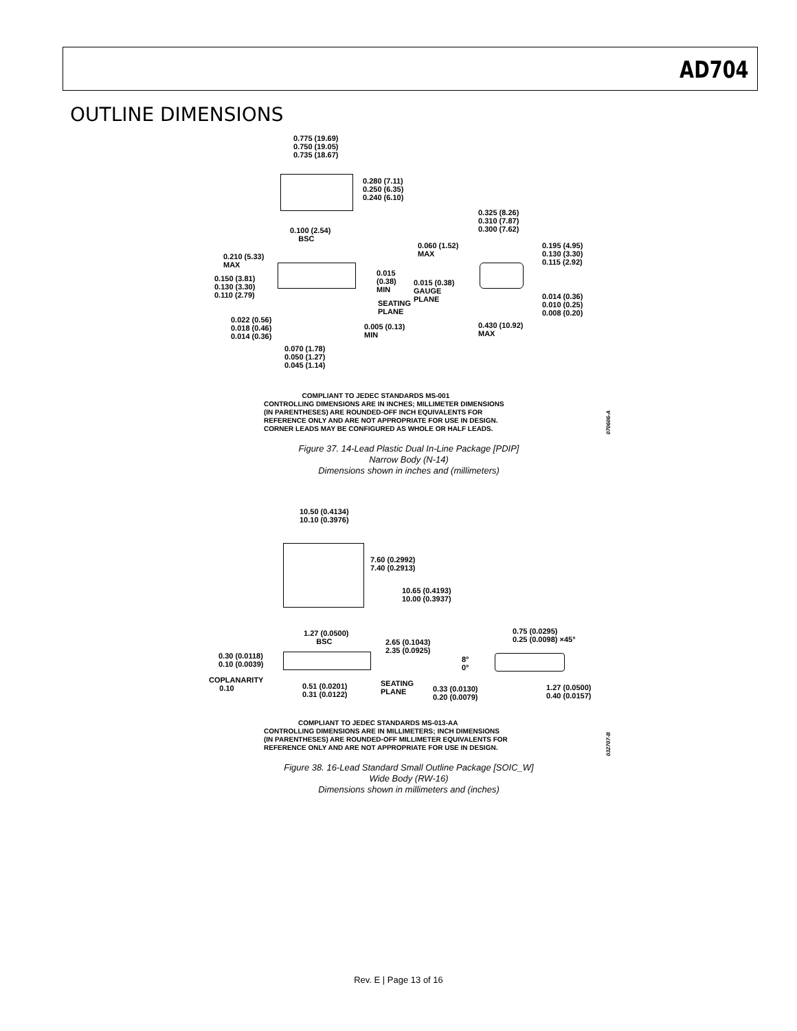AD704
OUTLINE DIMENSIONS
0.775 (19.69)
0.750 (19.05)
0.735 (18.67)
0.280 (7.11)
0.250 (6.35)
0.240 (6.10)
0.100 (2.54)
BSC
0.325 (8.26)
0.310 (7.87)
0.300 (7.62)
0.060 (1.52)
MAX
0.195 (4.95)
0.130 (3.30)
0.115 (2.92)
0.210 (5.33)
MAX
0.015
(0.38)
MIN
0.150 (3.81)
0.130 (3.30)
0.110 (2.79)
0.015 (0.38)
GAUGE
PLANE SEATING
PLANE
0.014 (0.36)
0.010 (0.25)
0.008 (0.20)
0.022 (0.56)
0.018 (0.46)
0.014 (0.36)
0.005 (0.13)
MIN
0.430 (10.92)
MAX
0.070 (1.78)
0.050 (1.27)
0.045 (1.14)
COMPLIANT TO JEDEC STANDARDS MS-001
CONTROLLING DIMENSIONS ARE IN INCHES; MILLIMETER DIMENSIONS
(IN PARENTHESES) ARE ROUNDED-OFF INCH EQUIVALENTS FOR
REFERENCE ONLY AND ARE NOT APPROPRIATE FOR USE IN DESIGN.
CORNER LEADS MAY BE CONFIGURED AS WHOLE OR HALF LEADS.
070606-A
Figure 37. 14-Lead Plastic Dual In-Line Package [PDIP]
Narrow Body (N-14)
Dimensions shown in inches and (millimeters)
10.50 (0.4134)
10.10 (0.3976)
7.60 (0.2992)
7.40 (0.2913)
10.65 (0.4193)
10.00 (0.3937)
1.27 (0.0500)
BSC
0.75 (0.0295)
0.25 (0.0098) ×45° 2.65 (0.1043)
2.35 (0.0925)
0.30 (0.0118)
0.10 (0.0039)
8°
0°
COPLANARITY
0.10 0.51 (0.0201)
0.31 (0.0122)
SEATING
PLANE 0.33 (0.0130)
0.20 (0.0079)
1.27 (0.0500)
0.40 (0.0157)
COMPLIANT TO JEDEC STANDARDS MS-013-AA
CONTROLLING DIMENSIONS ARE IN MILLIMETERS; INCH DIMENSIONS
(IN PARENTHESES) ARE ROUNDED-OFF MILLIMETER EQUIVALENTS FOR
REFERENCE ONLY AND ARE NOT APPROPRIATE FOR USE IN DESIGN.
032707-B
Figure 38. 16-Lead Standard Small Outline Package [SOIC_W]
Wide Body (RW-16)
Dimensions shown in millimeters and (inches)
Rev. E | Page 13 of 16